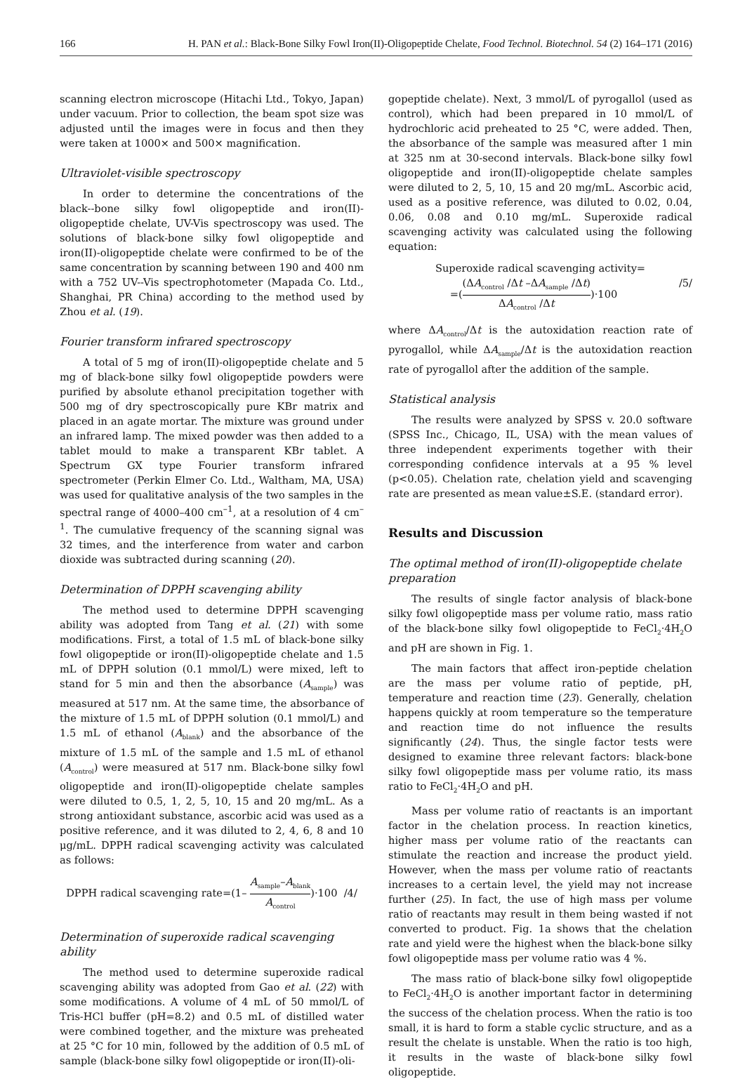166 H. PAN et al.: Black-Bone Silky Fowl Iron(II)-Oligopeptide Chelate, Food Technol. Biotechnol. 54 (2) 164–171 (2016)
scanning electron microscope (Hitachi Ltd., Tokyo, Japan) under vacuum. Prior to collection, the beam spot size was adjusted until the images were in focus and then they were taken at 1000× and 500× magnification.
Ultraviolet-visible spectroscopy
In order to determine the concentrations of the black--bone silky fowl oligopeptide and iron(II)-oligopeptide chelate, UV-Vis spectroscopy was used. The solutions of black-bone silky fowl oligopeptide and iron(II)-oligopeptide chelate were confirmed to be of the same concentration by scanning between 190 and 400 nm with a 752 UV--Vis spectrophotometer (Mapada Co. Ltd., Shanghai, PR China) according to the method used by Zhou et al. (19).
Fourier transform infrared spectroscopy
A total of 5 mg of iron(II)-oligopeptide chelate and 5 mg of black-bone silky fowl oligopeptide powders were purified by absolute ethanol precipitation together with 500 mg of dry spectroscopically pure KBr matrix and placed in an agate mortar. The mixture was ground under an infrared lamp. The mixed powder was then added to a tablet mould to make a transparent KBr tablet. A Spectrum GX type Fourier transform infrared spectrometer (Perkin Elmer Co. Ltd., Waltham, MA, USA) was used for qualitative analysis of the two samples in the spectral range of 4000–400 cm<sup>–1</sup>, at a resolution of 4 cm<sup>–1</sup>. The cumulative frequency of the scanning signal was 32 times, and the interference from water and carbon dioxide was subtracted during scanning (20).
Determination of DPPH scavenging ability
The method used to determine DPPH scavenging ability was adopted from Tang et al. (21) with some modifications. First, a total of 1.5 mL of black-bone silky fowl oligopeptide or iron(II)-oligopeptide chelate and 1.5 mL of DPPH solution (0.1 mmol/L) were mixed, left to stand for 5 min and then the absorbance (A<sub>sample</sub>) was measured at 517 nm. At the same time, the absorbance of the mixture of 1.5 mL of DPPH solution (0.1 mmol/L) and 1.5 mL of ethanol (A<sub>blank</sub>) and the absorbance of the mixture of 1.5 mL of the sample and 1.5 mL of ethanol (A<sub>control</sub>) were measured at 517 nm. Black-bone silky fowl oligopeptide and iron(II)-oligopeptide chelate samples were diluted to 0.5, 1, 2, 5, 10, 15 and 20 mg/mL. As a strong antioxidant substance, ascorbic acid was used as a positive reference, and it was diluted to 2, 4, 6, 8 and 10 μg/mL. DPPH radical scavenging activity was calculated as follows:
DPPH radical scavenging rate=(1– A<sub>sample</sub>–A<sub>blank</sub> A<sub>control</sub>)·100 /4/
Determination of superoxide radical scavenging ability
The method used to determine superoxide radical scavenging ability was adopted from Gao et al. (22) with some modifications. A volume of 4 mL of 50 mmol/L of Tris-HCl buffer (pH=8.2) and 0.5 mL of distilled water were combined together, and the mixture was preheated at 25 °C for 10 min, followed by the addition of 0.5 mL of sample (black-bone silky fowl oligopeptide or iron(II)-oli-
gopeptide chelate). Next, 3 mmol/L of pyrogallol (used as control), which had been prepared in 10 mmol/L of hydrochloric acid preheated to 25 °C, were added. Then, the absorbance of the sample was measured after 1 min at 325 nm at 30-second intervals. Black-bone silky fowl oligopeptide and iron(II)-oligopeptide chelate samples were diluted to 2, 5, 10, 15 and 20 mg/mL. Ascorbic acid, used as a positive reference, was diluted to 0.02, 0.04, 0.06, 0.08 and 0.10 mg/mL. Superoxide radical scavenging activity was calculated using the following equation:
Superoxide radical scavenging activity=
=((ΔA<sub>control</sub> /Δt –ΔA<sub>sample</sub> /Δt) ΔA<sub>control</sub> /Δt)·100 /5/
where ΔA<sub>control</sub>/Δt is the autoxidation reaction rate of pyrogallol, while ΔA<sub>sample</sub>/Δt is the autoxidation reaction rate of pyrogallol after the addition of the sample.
Statistical analysis
The results were analyzed by SPSS v. 20.0 software (SPSS Inc., Chicago, IL, USA) with the mean values of three independent experiments together with their corresponding confidence intervals at a 95 % level (p<0.05). Chelation rate, chelation yield and scavenging rate are presented as mean value±S.E. (standard error).
Results and Discussion
The optimal method of iron(II)-oligopeptide chelate preparation
The results of single factor analysis of black-bone silky fowl oligopeptide mass per volume ratio, mass ratio of the black-bone silky fowl oligopeptide to FeCl<sub>2</sub>·4H<sub>2</sub>O and pH are shown in Fig. 1.
The main factors that affect iron-peptide chelation are the mass per volume ratio of peptide, pH, temperature and reaction time (23). Generally, chelation happens quickly at room temperature so the temperature and reaction time do not influence the results significantly (24). Thus, the single factor tests were designed to examine three relevant factors: black-bone silky fowl oligopeptide mass per volume ratio, its mass ratio to FeCl<sub>2</sub>·4H<sub>2</sub>O and pH.
Mass per volume ratio of reactants is an important factor in the chelation process. In reaction kinetics, higher mass per volume ratio of the reactants can stimulate the reaction and increase the product yield. However, when the mass per volume ratio of reactants increases to a certain level, the yield may not increase further (25). In fact, the use of high mass per volume ratio of reactants may result in them being wasted if not converted to product. Fig. 1a shows that the chelation rate and yield were the highest when the black-bone silky fowl oligopeptide mass per volume ratio was 4 %.
The mass ratio of black-bone silky fowl oligopeptide to FeCl<sub>2</sub>·4H<sub>2</sub>O is another important factor in determining the success of the chelation process. When the ratio is too small, it is hard to form a stable cyclic structure, and as a result the chelate is unstable. When the ratio is too high, it results in the waste of black-bone silky fowl oligopeptide.